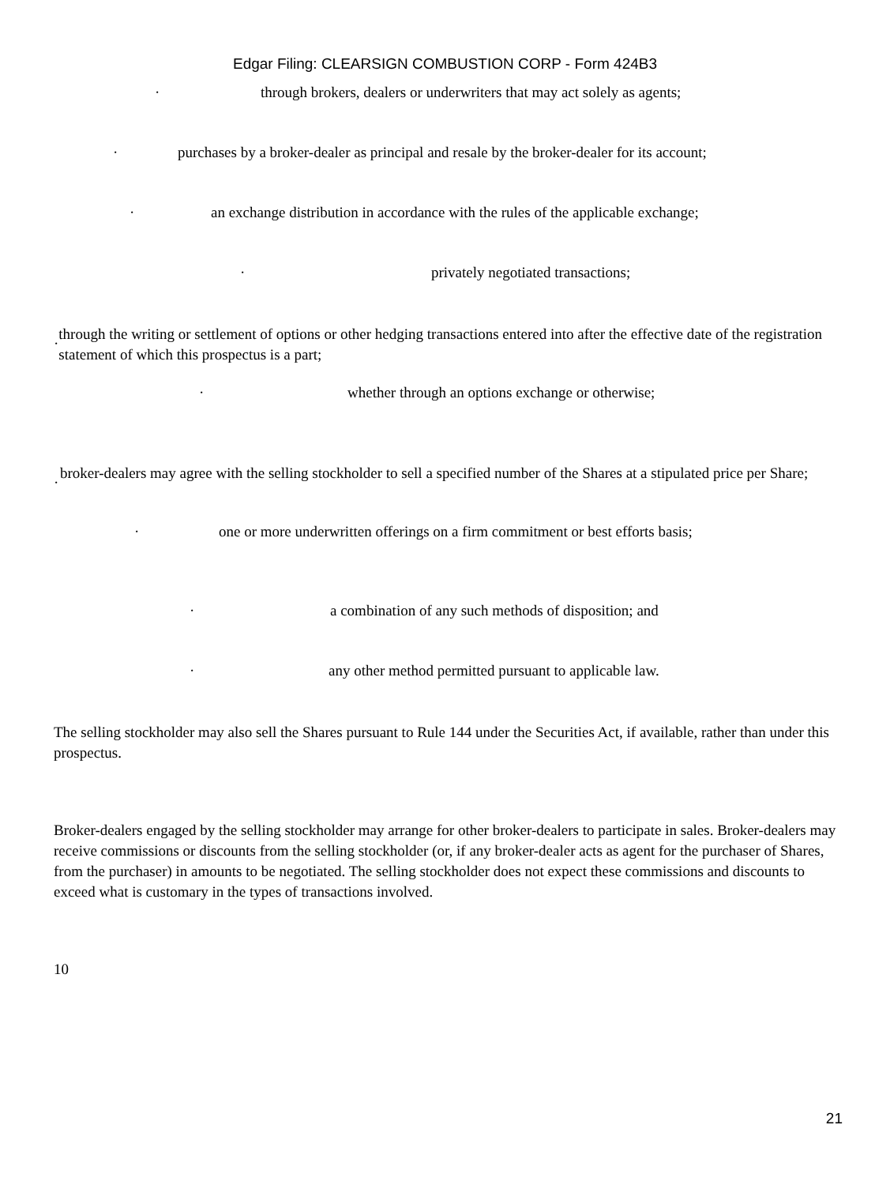Edgar Filing: CLEARSIGN COMBUSTION CORP - Form 424B3
· through brokers, dealers or underwriters that may act solely as agents;
· purchases by a broker-dealer as principal and resale by the broker-dealer for its account;
· an exchange distribution in accordance with the rules of the applicable exchange;
· privately negotiated transactions;
· through the writing or settlement of options or other hedging transactions entered into after the effective date of the registration statement of which this prospectus is a part;
· whether through an options exchange or otherwise;
· broker-dealers may agree with the selling stockholder to sell a specified number of the Shares at a stipulated price per Share;
· one or more underwritten offerings on a firm commitment or best efforts basis;
· a combination of any such methods of disposition; and
· any other method permitted pursuant to applicable law.
The selling stockholder may also sell the Shares pursuant to Rule 144 under the Securities Act, if available, rather than under this prospectus.
Broker-dealers engaged by the selling stockholder may arrange for other broker-dealers to participate in sales. Broker-dealers may receive commissions or discounts from the selling stockholder (or, if any broker-dealer acts as agent for the purchaser of Shares, from the purchaser) in amounts to be negotiated. The selling stockholder does not expect these commissions and discounts to exceed what is customary in the types of transactions involved.
10
21